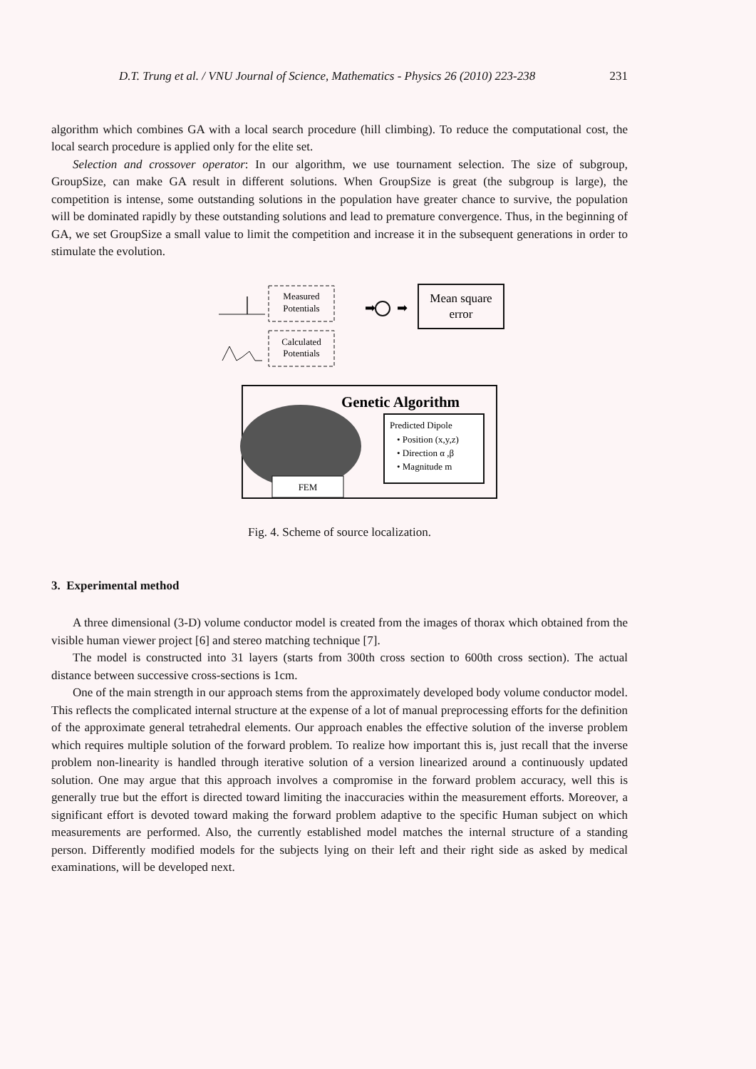D.T. Trung et al. / VNU Journal of Science, Mathematics - Physics 26 (2010) 223-238 231
algorithm which combines GA with a local search procedure (hill climbing). To reduce the computational cost, the local search procedure is applied only for the elite set.
Selection and crossover operator: In our algorithm, we use tournament selection. The size of subgroup, GroupSize, can make GA result in different solutions. When GroupSize is great (the subgroup is large), the competition is intense, some outstanding solutions in the population have greater chance to survive, the population will be dominated rapidly by these outstanding solutions and lead to premature convergence. Thus, in the beginning of GA, we set GroupSize a small value to limit the competition and increase it in the subsequent generations in order to stimulate the evolution.
Measured
Potentials
Calculated
Potentials
➡
➡
Mean square
error
Genetic Algorithm
FEM
Predicted Dipole
• Position (x,y,z)
• Direction α ,β
• Magnitude m
Fig. 4. Scheme of source localization.
3. Experimental method
A three dimensional (3-D) volume conductor model is created from the images of thorax which obtained from the visible human viewer project [6] and stereo matching technique [7].
The model is constructed into 31 layers (starts from 300th cross section to 600th cross section). The actual distance between successive cross-sections is 1cm.
One of the main strength in our approach stems from the approximately developed body volume conductor model. This reflects the complicated internal structure at the expense of a lot of manual preprocessing efforts for the definition of the approximate general tetrahedral elements. Our approach enables the effective solution of the inverse problem which requires multiple solution of the forward problem. To realize how important this is, just recall that the inverse problem non-linearity is handled through iterative solution of a version linearized around a continuously updated solution. One may argue that this approach involves a compromise in the forward problem accuracy, well this is generally true but the effort is directed toward limiting the inaccuracies within the measurement efforts. Moreover, a significant effort is devoted toward making the forward problem adaptive to the specific Human subject on which measurements are performed. Also, the currently established model matches the internal structure of a standing person. Differently modified models for the subjects lying on their left and their right side as asked by medical examinations, will be developed next.